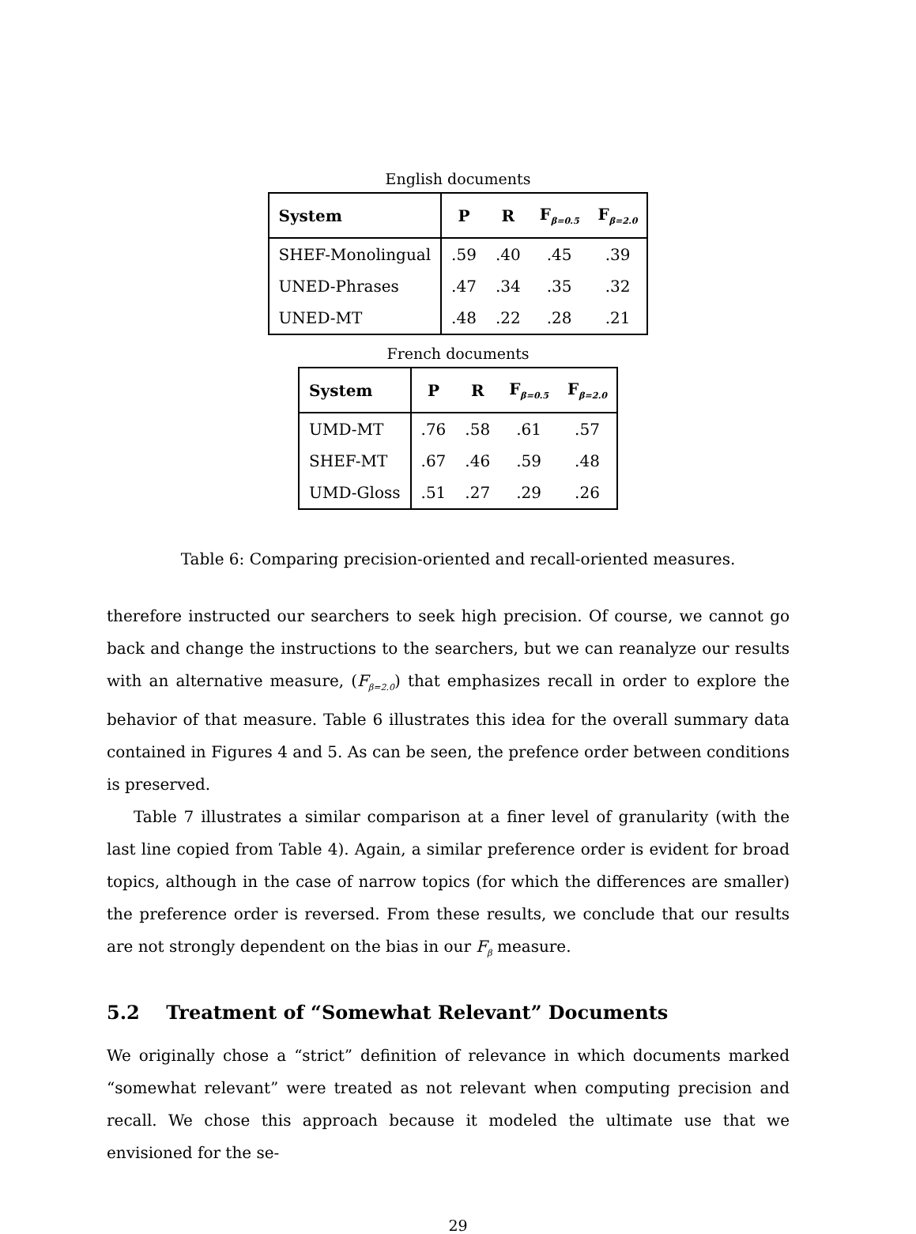English documents
| System | P | R | F<sub>β=0.5</sub> | F<sub>β=2.0</sub> |
| --- | --- | --- | --- | --- |
| SHEF-Monolingual | .59 | .40 | .45 | .39 |
| UNED-Phrases | .47 | .34 | .35 | .32 |
| UNED-MT | .48 | .22 | .28 | .21 |
French documents
| System | P | R | F<sub>β=0.5</sub> | F<sub>β=2.0</sub> |
| --- | --- | --- | --- | --- |
| UMD-MT | .76 | .58 | .61 | .57 |
| SHEF-MT | .67 | .46 | .59 | .48 |
| UMD-Gloss | .51 | .27 | .29 | .26 |
Table 6: Comparing precision-oriented and recall-oriented measures.
therefore instructed our searchers to seek high precision. Of course, we cannot go back and change the instructions to the searchers, but we can reanalyze our results with an alternative measure, (F<sub>β=2.0</sub>) that emphasizes recall in order to explore the behavior of that measure. Table 6 illustrates this idea for the overall summary data contained in Figures 4 and 5. As can be seen, the prefence order between conditions is preserved.
Table 7 illustrates a similar comparison at a finer level of granularity (with the last line copied from Table 4). Again, a similar preference order is evident for broad topics, although in the case of narrow topics (for which the differences are smaller) the preference order is reversed. From these results, we conclude that our results are not strongly dependent on the bias in our F<sub>β</sub> measure.
5.2 Treatment of “Somewhat Relevant” Documents
We originally chose a “strict” definition of relevance in which documents marked “somewhat relevant” were treated as not relevant when computing precision and recall. We chose this approach because it modeled the ultimate use that we envisioned for the se-
29